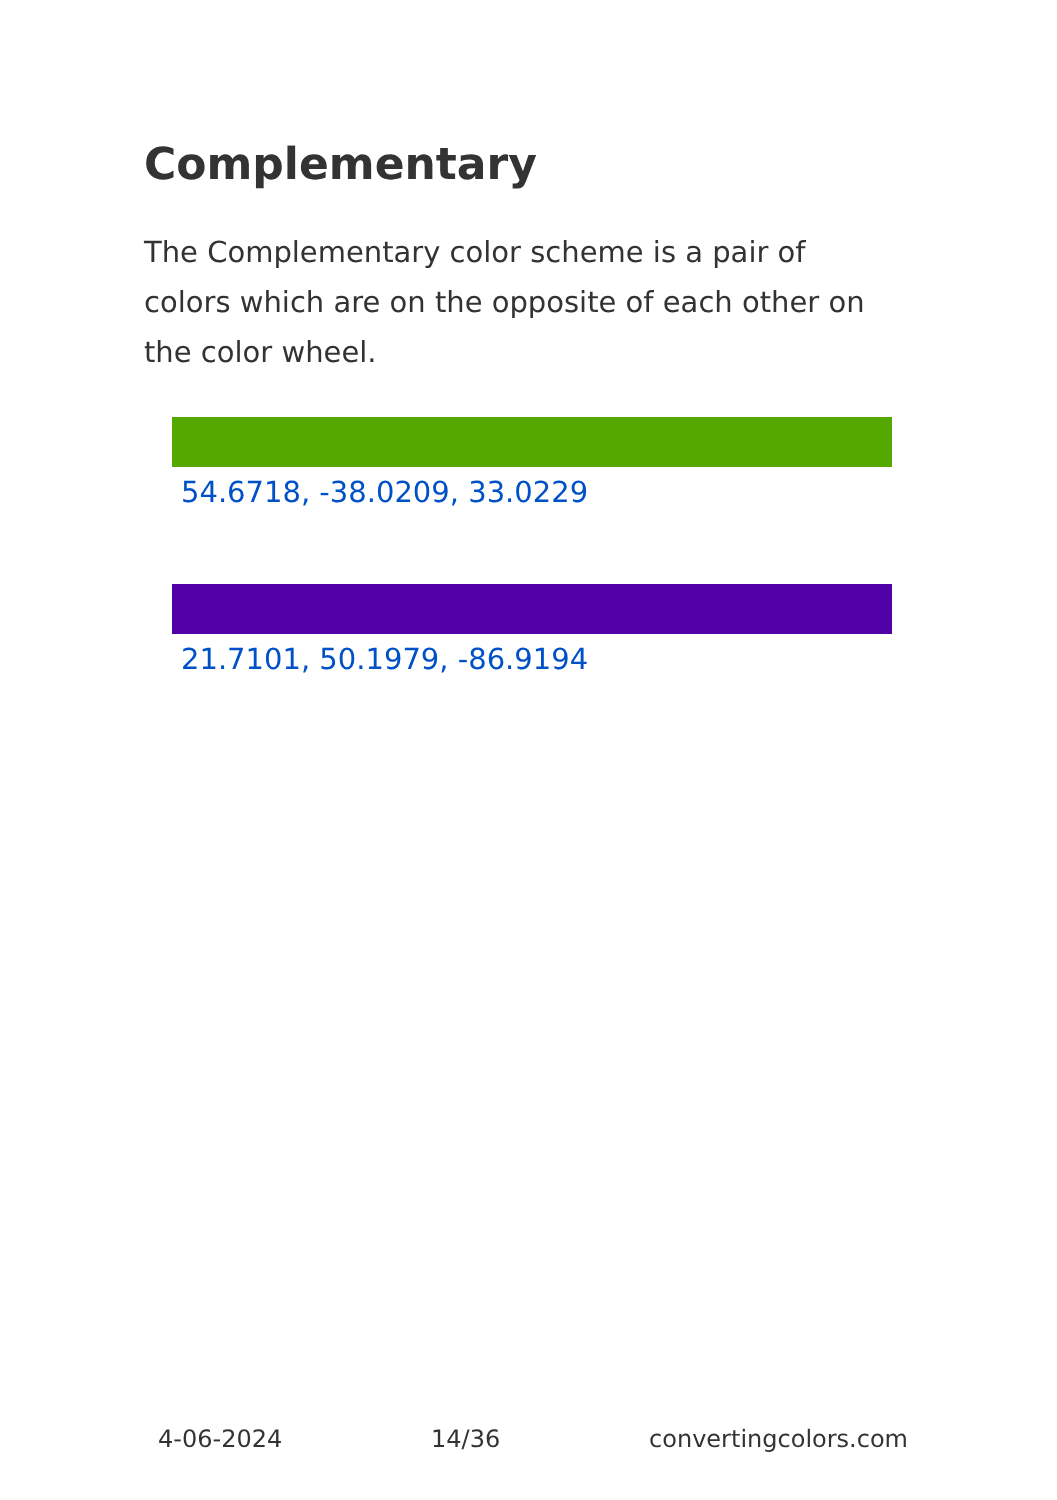Complementary
The Complementary color scheme is a pair of colors which are on the opposite of each other on the color wheel.
54.6718, -38.0209, 33.0229
21.7101, 50.1979, -86.9194
4-06-2024 14/36 convertingcolors.com